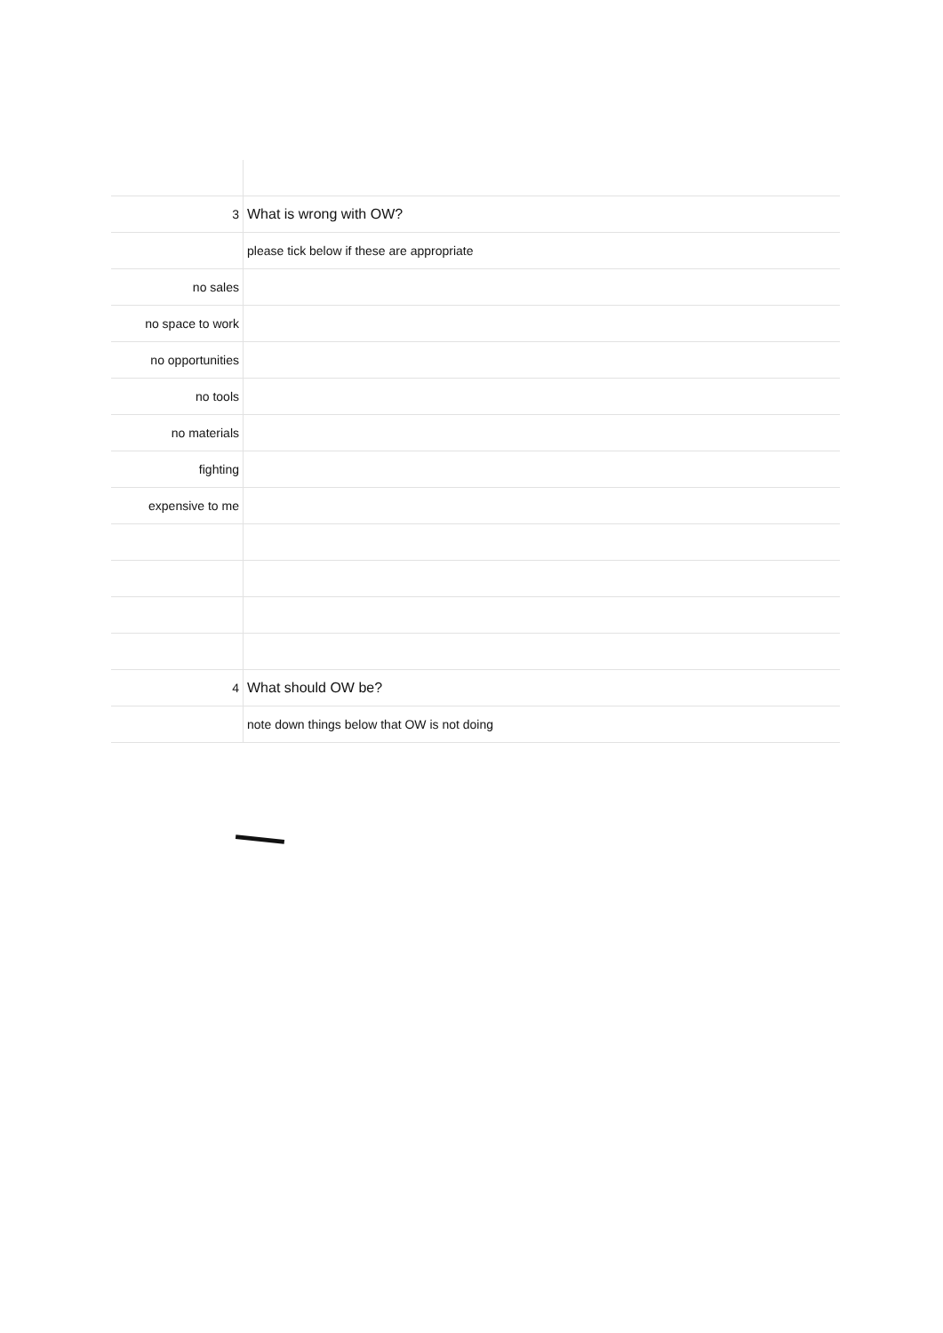| 3 | What is wrong with OW? |
| | please tick below if these are appropriate |
| no sales | |
| no space to work | |
| no opportunities | |
| no tools | |
| no materials | |
| fighting | |
| expensive to me | |
| 4 | What should OW be? |
| | note down things below that OW is not doing |